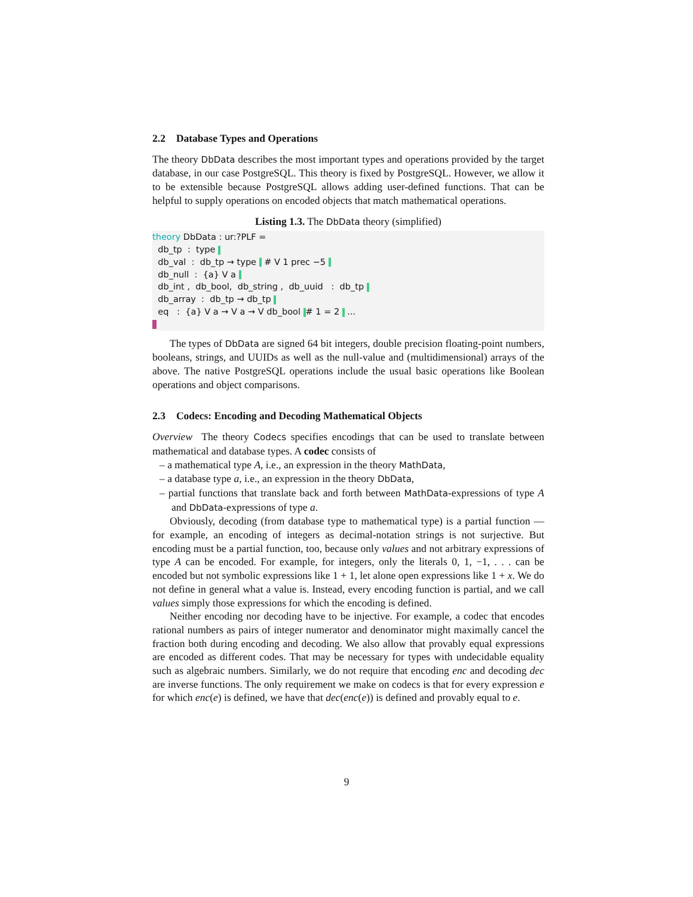2.2 Database Types and Operations
The theory DbData describes the most important types and operations provided by the target database, in our case PostgreSQL. This theory is fixed by PostgreSQL. However, we allow it to be extensible because PostgreSQL allows adding user-defined functions. That can be helpful to supply operations on encoded objects that match mathematical operations.
Listing 1.3. The DbData theory (simplified)
theory DbData : ur:?PLF =
  db_tp  :  type 
  db_val  :  db_tp → type  # V 1 prec −5 
  db_null  :  {a} V a 
  db_int ,  db_bool,  db_string ,  db_uuid   :  db_tp 
  db_array  :  db_tp → db_tp 
  eq   :  {a} V a → V a → V db_bool  # 1 = 2  ...
The types of DbData are signed 64 bit integers, double precision floating-point numbers, booleans, strings, and UUIDs as well as the null-value and (multidimensional) arrays of the above. The native PostgreSQL operations include the usual basic operations like Boolean operations and object comparisons.
2.3 Codecs: Encoding and Decoding Mathematical Objects
Overview The theory Codecs specifies encodings that can be used to translate between mathematical and database types. A codec consists of
– a mathematical type A, i.e., an expression in the theory MathData,
– a database type a, i.e., an expression in the theory DbData,
– partial functions that translate back and forth between MathData-expressions of type A and DbData-expressions of type a.
Obviously, decoding (from database type to mathematical type) is a partial function — for example, an encoding of integers as decimal-notation strings is not surjective. But encoding must be a partial function, too, because only values and not arbitrary expressions of type A can be encoded. For example, for integers, only the literals 0, 1, −1, . . . can be encoded but not symbolic expressions like 1 + 1, let alone open expressions like 1 + x. We do not define in general what a value is. Instead, every encoding function is partial, and we call values simply those expressions for which the encoding is defined.
Neither encoding nor decoding have to be injective. For example, a codec that encodes rational numbers as pairs of integer numerator and denominator might maximally cancel the fraction both during encoding and decoding. We also allow that provably equal expressions are encoded as different codes. That may be necessary for types with undecidable equality such as algebraic numbers. Similarly, we do not require that encoding enc and decoding dec are inverse functions. The only requirement we make on codecs is that for every expression e for which enc(e) is defined, we have that dec(enc(e)) is defined and provably equal to e.
9